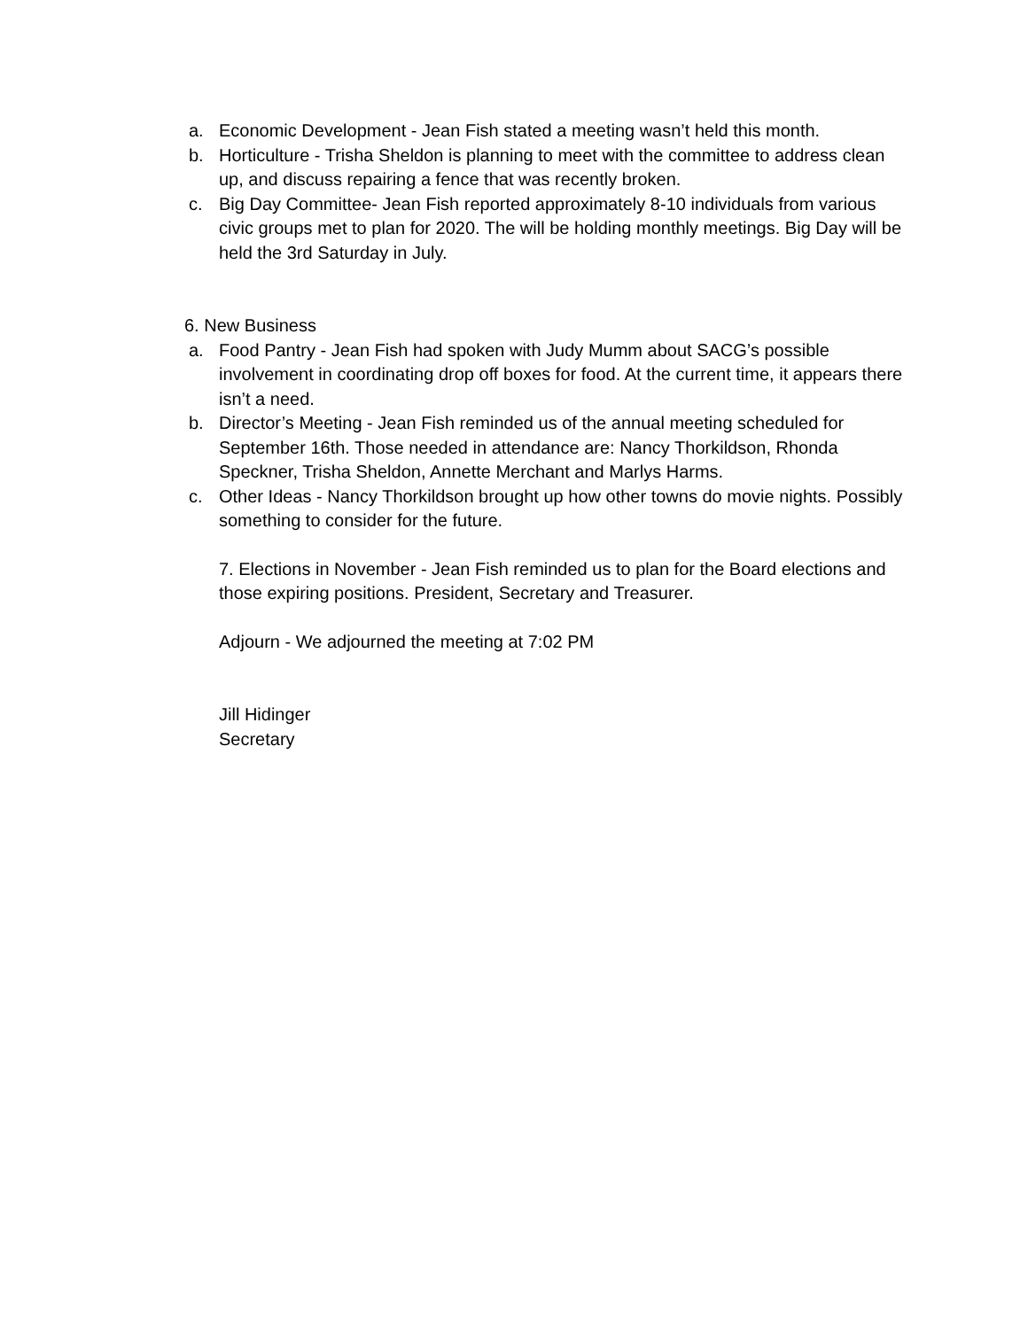a. Economic Development - Jean Fish stated a meeting wasn’t held this month.
b. Horticulture - Trisha Sheldon is planning to meet with the committee to address clean up, and discuss repairing a fence that was recently broken.
c. Big Day Committee- Jean Fish reported approximately 8-10 individuals from various civic groups met to plan for 2020. The will be holding monthly meetings. Big Day will be held the 3rd Saturday in July.
6. New Business
a. Food Pantry - Jean Fish had spoken with Judy Mumm about SACG’s possible involvement in coordinating drop off boxes for food. At the current time, it appears there isn’t a need.
b. Director’s Meeting - Jean Fish reminded us of the annual meeting scheduled for September 16th. Those needed in attendance are: Nancy Thorkildson, Rhonda Speckner, Trisha Sheldon, Annette Merchant and Marlys Harms.
c. Other Ideas - Nancy Thorkildson brought up how other towns do movie nights. Possibly something to consider for the future.
7. Elections in November - Jean Fish reminded us to plan for the Board elections and those expiring positions. President, Secretary and Treasurer.
Adjourn - We adjourned the meeting at 7:02 PM
Jill Hidinger
Secretary